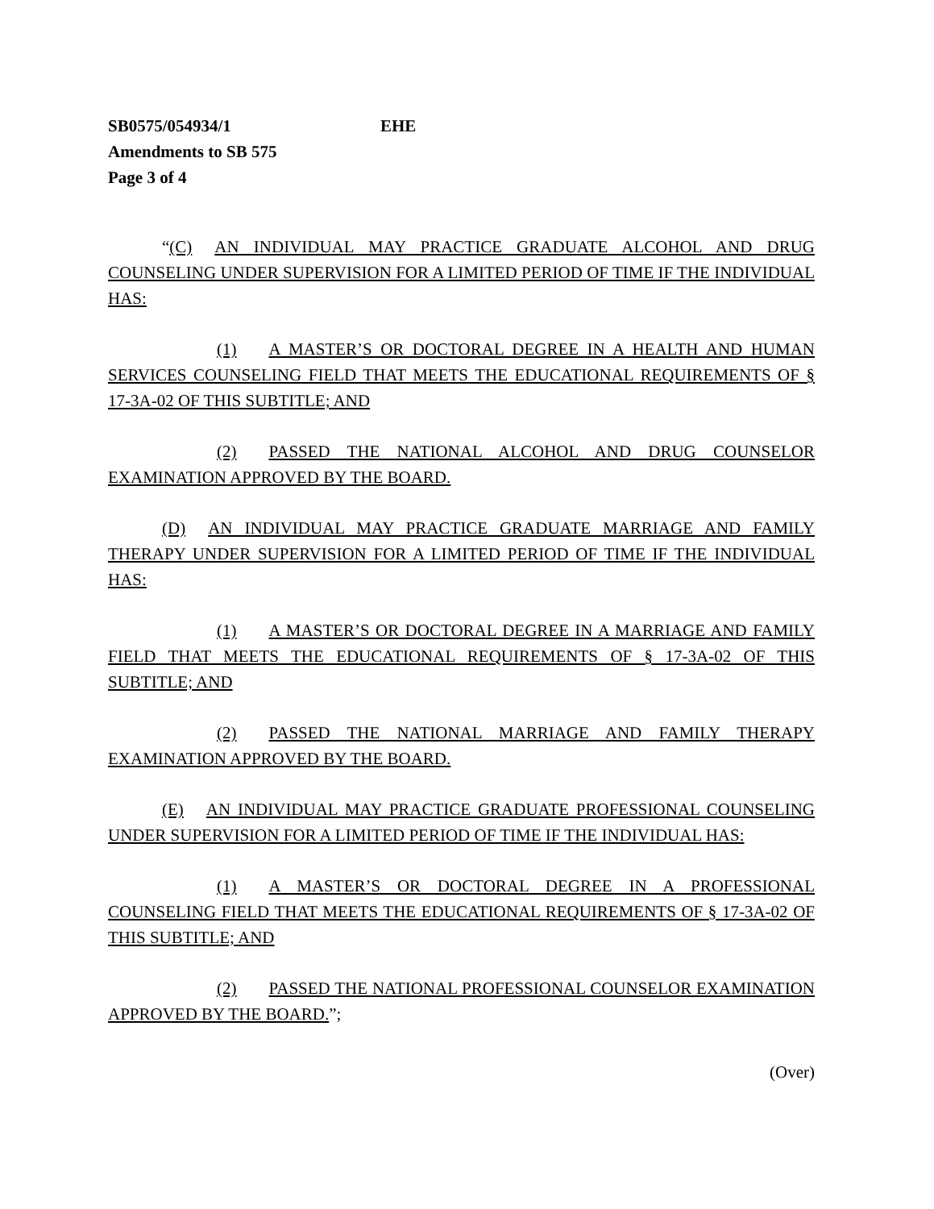SB0575/054934/1 EHE
Amendments to SB 575
Page 3 of 4
“(C) AN INDIVIDUAL MAY PRACTICE GRADUATE ALCOHOL AND DRUG COUNSELING UNDER SUPERVISION FOR A LIMITED PERIOD OF TIME IF THE INDIVIDUAL HAS:
(1) A MASTER’S OR DOCTORAL DEGREE IN A HEALTH AND HUMAN SERVICES COUNSELING FIELD THAT MEETS THE EDUCATIONAL REQUIREMENTS OF § 17-3A-02 OF THIS SUBTITLE; AND
(2) PASSED THE NATIONAL ALCOHOL AND DRUG COUNSELOR EXAMINATION APPROVED BY THE BOARD.
(D) AN INDIVIDUAL MAY PRACTICE GRADUATE MARRIAGE AND FAMILY THERAPY UNDER SUPERVISION FOR A LIMITED PERIOD OF TIME IF THE INDIVIDUAL HAS:
(1) A MASTER’S OR DOCTORAL DEGREE IN A MARRIAGE AND FAMILY FIELD THAT MEETS THE EDUCATIONAL REQUIREMENTS OF § 17-3A-02 OF THIS SUBTITLE; AND
(2) PASSED THE NATIONAL MARRIAGE AND FAMILY THERAPY EXAMINATION APPROVED BY THE BOARD.
(E) AN INDIVIDUAL MAY PRACTICE GRADUATE PROFESSIONAL COUNSELING UNDER SUPERVISION FOR A LIMITED PERIOD OF TIME IF THE INDIVIDUAL HAS:
(1) A MASTER’S OR DOCTORAL DEGREE IN A PROFESSIONAL COUNSELING FIELD THAT MEETS THE EDUCATIONAL REQUIREMENTS OF § 17-3A-02 OF THIS SUBTITLE; AND
(2) PASSED THE NATIONAL PROFESSIONAL COUNSELOR EXAMINATION APPROVED BY THE BOARD.”;
(Over)